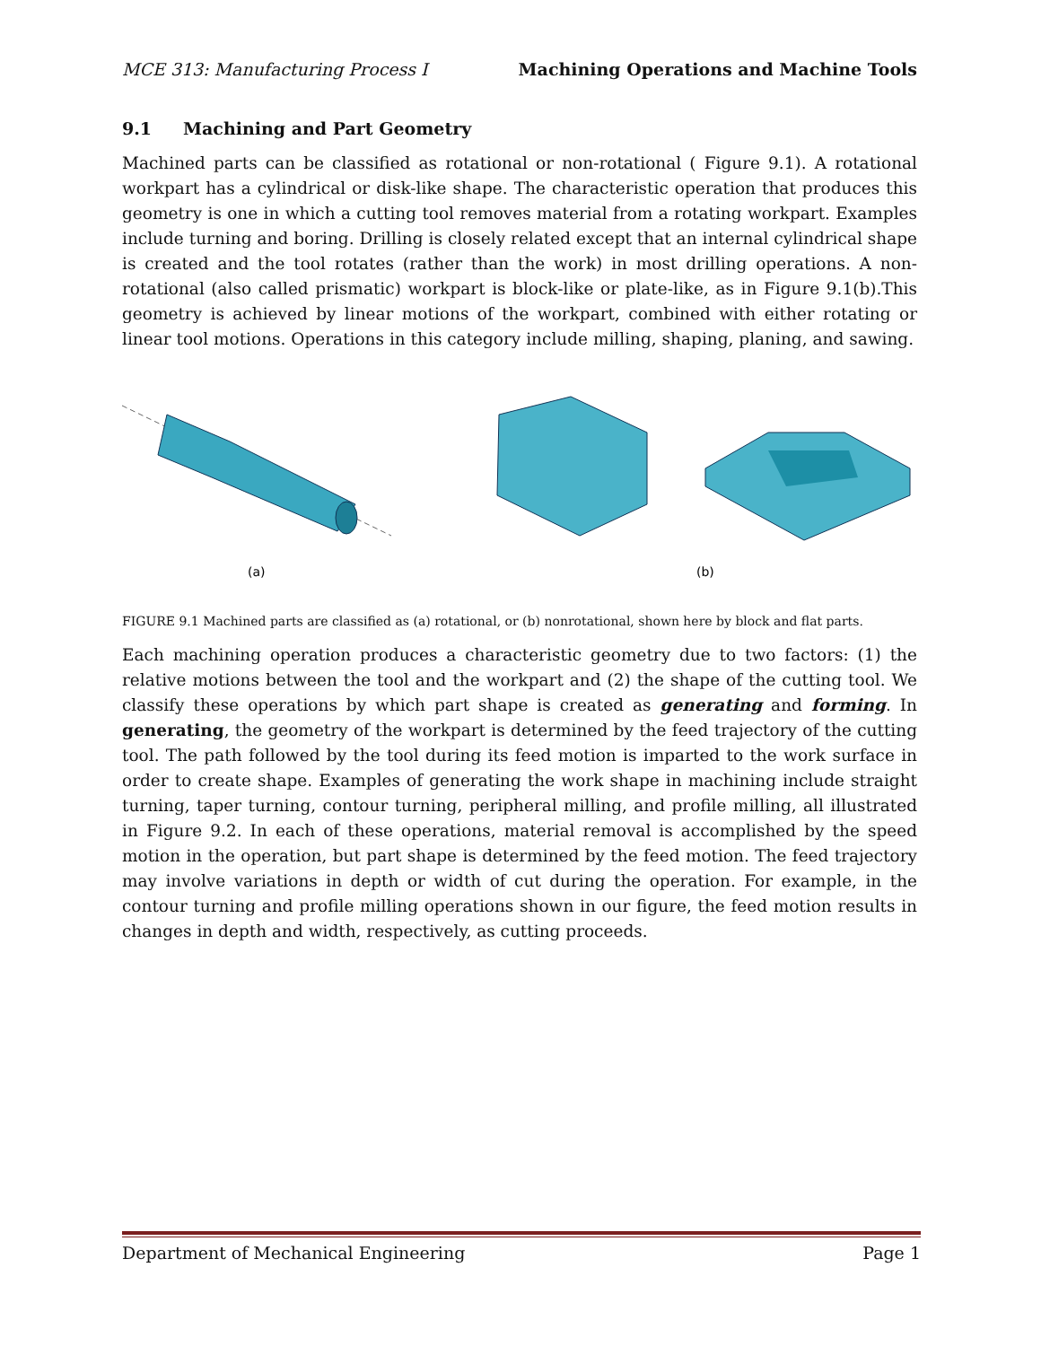MCE 313: Manufacturing Process I Machining Operations and Machine Tools
9.1 Machining and Part Geometry
Machined parts can be classified as rotational or non-rotational ( Figure 9.1). A rotational workpart has a cylindrical or disk-like shape. The characteristic operation that produces this geometry is one in which a cutting tool removes material from a rotating workpart. Examples include turning and boring. Drilling is closely related except that an internal cylindrical shape is created and the tool rotates (rather than the work) in most drilling operations. A non-rotational (also called prismatic) workpart is block-like or plate-like, as in Figure 9.1(b).This geometry is achieved by linear motions of the workpart, combined with either rotating or linear tool motions. Operations in this category include milling, shaping, planing, and sawing.
(a)
(b)
FIGURE 9.1 Machined parts are classified as (a) rotational, or (b) nonrotational, shown here by block and flat parts.
Each machining operation produces a characteristic geometry due to two factors: (1) the relative motions between the tool and the workpart and (2) the shape of the cutting tool. We classify these operations by which part shape is created as generating and forming. In generating, the geometry of the workpart is determined by the feed trajectory of the cutting tool. The path followed by the tool during its feed motion is imparted to the work surface in order to create shape. Examples of generating the work shape in machining include straight turning, taper turning, contour turning, peripheral milling, and profile milling, all illustrated in Figure 9.2. In each of these operations, material removal is accomplished by the speed motion in the operation, but part shape is determined by the feed motion. The feed trajectory may involve variations in depth or width of cut during the operation. For example, in the contour turning and profile milling operations shown in our figure, the feed motion results in changes in depth and width, respectively, as cutting proceeds.
Department of Mechanical Engineering Page 1